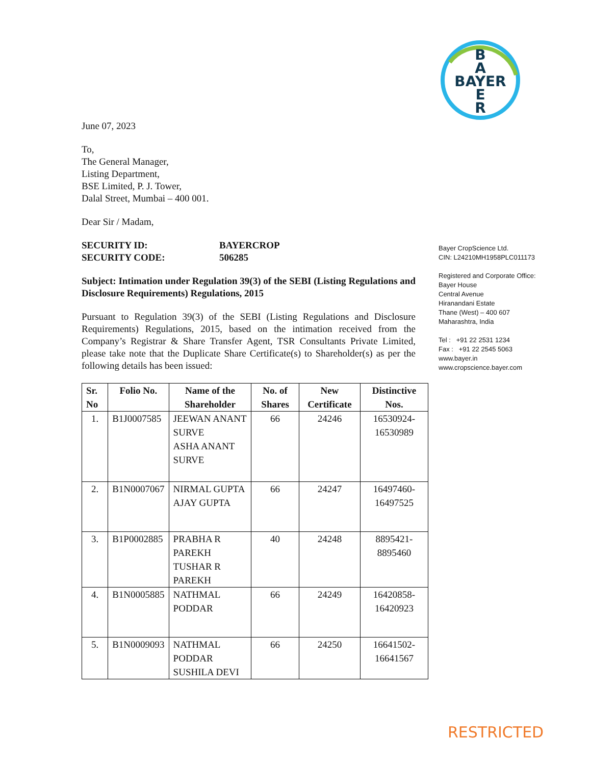B
A
BAYER
E
R
June 07, 2023
To,
The General Manager,
Listing Department,
BSE Limited, P. J. Tower,
Dalal Street, Mumbai – 400 001.
Dear Sir / Madam,
SECURITY ID: BAYERCROP SECURITY CODE: 506285
Subject: Intimation under Regulation 39(3) of the SEBI (Listing Regulations and Disclosure Requirements) Regulations, 2015
Pursuant to Regulation 39(3) of the SEBI (Listing Regulations and Disclosure Requirements) Regulations, 2015, based on the intimation received from the Company’s Registrar & Share Transfer Agent, TSR Consultants Private Limited, please take note that the Duplicate Share Certificate(s) to Shareholder(s) as per the following details has been issued:
| Sr. No | Folio No. | Name of the Shareholder | No. of Shares | New Certificate | Distinctive Nos. |
| --- | --- | --- | --- | --- | --- |
| 1. | B1J0007585 | JEEWAN ANANT SURVE ASHA ANANT SURVE | 66 | 24246 | 16530924-16530989 |
| 2. | B1N0007067 | NIRMAL GUPTA AJAY GUPTA | 66 | 24247 | 16497460-16497525 |
| 3. | B1P0002885 | PRABHA R PAREKH TUSHAR R PAREKH | 40 | 24248 | 8895421-8895460 |
| 4. | B1N0005885 | NATHMAL PODDAR | 66 | 24249 | 16420858-16420923 |
| 5. | B1N0009093 | NATHMAL PODDAR SUSHILA DEVI | 66 | 24250 | 16641502-16641567 |
Bayer CropScience Ltd.
CIN: L24210MH1958PLC011173
Registered and Corporate Office:
Bayer House
Central Avenue
Hiranandani Estate
Thane (West) – 400 607
Maharashtra, India
Tel : +91 22 2531 1234
Fax : +91 22 2545 5063
www.bayer.in
www.cropscience.bayer.com
RESTRICTED